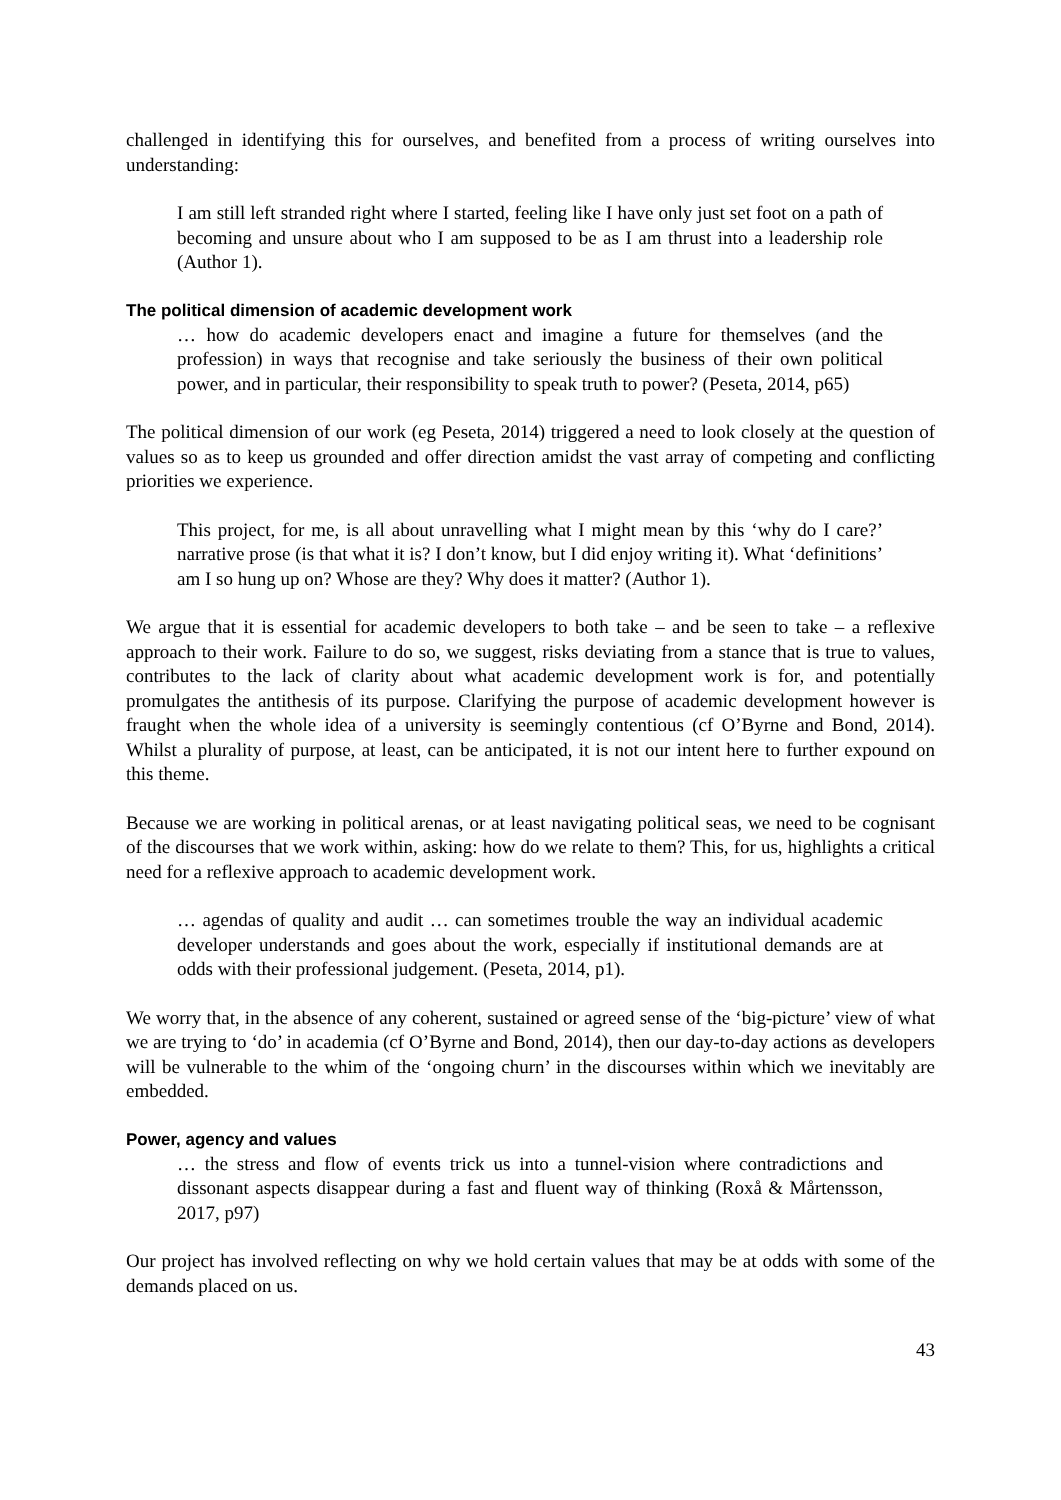challenged in identifying this for ourselves, and benefited from a process of writing ourselves into understanding:
I am still left stranded right where I started, feeling like I have only just set foot on a path of becoming and unsure about who I am supposed to be as I am thrust into a leadership role (Author 1).
The political dimension of academic development work
… how do academic developers enact and imagine a future for themselves (and the profession) in ways that recognise and take seriously the business of their own political power, and in particular, their responsibility to speak truth to power? (Peseta, 2014, p65)
The political dimension of our work (eg Peseta, 2014) triggered a need to look closely at the question of values so as to keep us grounded and offer direction amidst the vast array of competing and conflicting priorities we experience.
This project, for me, is all about unravelling what I might mean by this ‘why do I care?’ narrative prose (is that what it is? I don’t know, but I did enjoy writing it). What ‘definitions’ am I so hung up on? Whose are they? Why does it matter? (Author 1).
We argue that it is essential for academic developers to both take – and be seen to take – a reflexive approach to their work. Failure to do so, we suggest, risks deviating from a stance that is true to values, contributes to the lack of clarity about what academic development work is for, and potentially promulgates the antithesis of its purpose. Clarifying the purpose of academic development however is fraught when the whole idea of a university is seemingly contentious (cf O’Byrne and Bond, 2014). Whilst a plurality of purpose, at least, can be anticipated, it is not our intent here to further expound on this theme.
Because we are working in political arenas, or at least navigating political seas, we need to be cognisant of the discourses that we work within, asking: how do we relate to them? This, for us, highlights a critical need for a reflexive approach to academic development work.
… agendas of quality and audit … can sometimes trouble the way an individual academic developer understands and goes about the work, especially if institutional demands are at odds with their professional judgement. (Peseta, 2014, p1).
We worry that, in the absence of any coherent, sustained or agreed sense of the ‘big-picture’ view of what we are trying to ‘do’ in academia (cf O’Byrne and Bond, 2014), then our day-to-day actions as developers will be vulnerable to the whim of the ‘ongoing churn’ in the discourses within which we inevitably are embedded.
Power, agency and values
… the stress and flow of events trick us into a tunnel-vision where contradictions and dissonant aspects disappear during a fast and fluent way of thinking (Roxå & Mårtensson, 2017, p97)
Our project has involved reflecting on why we hold certain values that may be at odds with some of the demands placed on us.
43